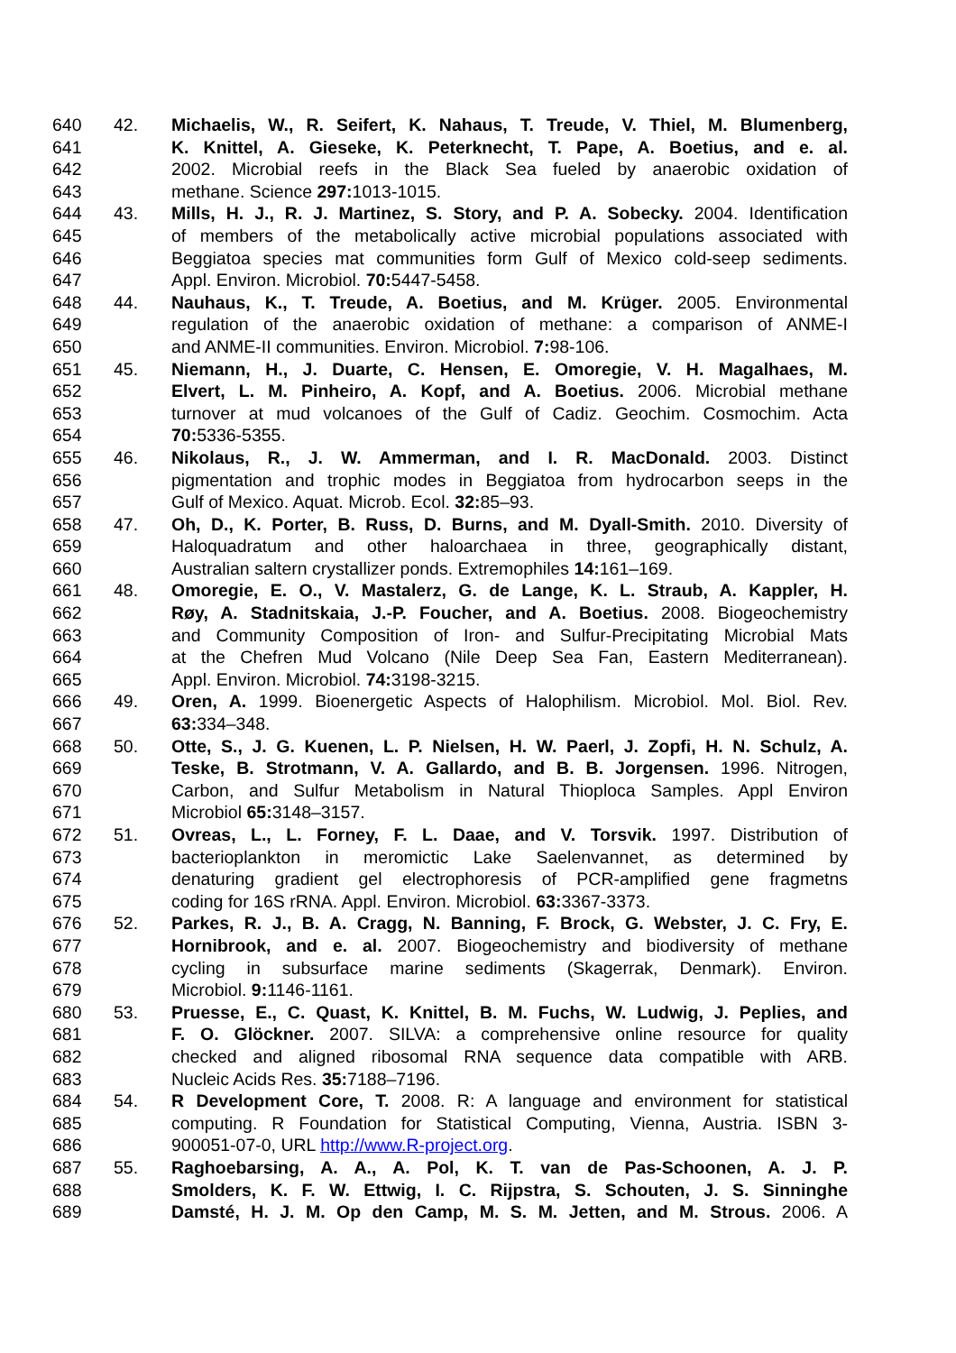640 42. Michaelis, W., R. Seifert, K. Nahaus, T. Treude, V. Thiel, M. Blumenberg,
641 K. Knittel, A. Gieseke, K. Peterknecht, T. Pape, A. Boetius, and e. al.
642 2002. Microbial reefs in the Black Sea fueled by anaerobic oxidation of
643 methane. Science 297: 1013-1015.
644 43. Mills, H. J., R. J. Martinez, S. Story, and P. A. Sobecky. 2004. Identification
645 of members of the metabolically active microbial populations associated with
646 Beggiatoa species mat communities form Gulf of Mexico cold-seep sediments.
647 Appl. Environ. Microbiol. 70: 5447-5458.
648 44. Nauhaus, K., T. Treude, A. Boetius, and M. Krüger. 2005. Environmental
649 regulation of the anaerobic oxidation of methane: a comparison of ANME-I
650 and ANME-II communities. Environ. Microbiol. 7: 98-106.
651 45. Niemann, H., J. Duarte, C. Hensen, E. Omoregie, V. H. Magalhaes, M.
652 Elvert, L. M. Pinheiro, A. Kopf, and A. Boetius. 2006. Microbial methane
653 turnover at mud volcanoes of the Gulf of Cadiz. Geochim. Cosmochim. Acta
654 70: 5336-5355.
655 46. Nikolaus, R., J. W. Ammerman, and I. R. MacDonald. 2003. Distinct
656 pigmentation and trophic modes in Beggiatoa from hydrocarbon seeps in the
657 Gulf of Mexico. Aquat. Microb. Ecol. 32: 85–93.
658 47. Oh, D., K. Porter, B. Russ, D. Burns, and M. Dyall-Smith. 2010. Diversity of
659 Haloquadratum and other haloarchaea in three, geographically distant,
660 Australian saltern crystallizer ponds. Extremophiles 14: 161–169.
661 48. Omoregie, E. O., V. Mastalerz, G. de Lange, K. L. Straub, A. Kappler, H.
662 Røy, A. Stadnitskaia, J.-P. Foucher, and A. Boetius. 2008. Biogeochemistry
663 and Community Composition of Iron- and Sulfur-Precipitating Microbial Mats
664 at the Chefren Mud Volcano (Nile Deep Sea Fan, Eastern Mediterranean).
665 Appl. Environ. Microbiol. 74: 3198-3215.
666 49. Oren, A. 1999. Bioenergetic Aspects of Halophilism. Microbiol. Mol. Biol. Rev.
667 63: 334–348.
668 50. Otte, S., J. G. Kuenen, L. P. Nielsen, H. W. Paerl, J. Zopfi, H. N. Schulz, A.
669 Teske, B. Strotmann, V. A. Gallardo, and B. B. Jorgensen. 1996. Nitrogen,
670 Carbon, and Sulfur Metabolism in Natural Thioploca Samples. Appl Environ
671 Microbiol 65: 3148–3157.
672 51. Ovreas, L., L. Forney, F. L. Daae, and V. Torsvik. 1997. Distribution of
673 bacterioplankton in meromictic Lake Saelenvannet, as determined by
674 denaturing gradient gel electrophoresis of PCR-amplified gene fragmetns
675 coding for 16S rRNA. Appl. Environ. Microbiol. 63: 3367-3373.
676 52. Parkes, R. J., B. A. Cragg, N. Banning, F. Brock, G. Webster, J. C. Fry, E.
677 Hornibrook, and e. al. 2007. Biogeochemistry and biodiversity of methane
678 cycling in subsurface marine sediments (Skagerrak, Denmark). Environ.
679 Microbiol. 9: 1146-1161.
680 53. Pruesse, E., C. Quast, K. Knittel, B. M. Fuchs, W. Ludwig, J. Peplies, and
681 F. O. Glöckner. 2007. SILVA: a comprehensive online resource for quality
682 checked and aligned ribosomal RNA sequence data compatible with ARB.
683 Nucleic Acids Res. 35: 7188–7196.
684 54. R Development Core, T. 2008. R: A language and environment for statistical
685 computing. R Foundation for Statistical Computing, Vienna, Austria. ISBN 3-
686 900051-07-0, URL http://www.R-project.org.
687 55. Raghoebarsing, A. A., A. Pol, K. T. van de Pas-Schoonen, A. J. P.
688 Smolders, K. F. W. Ettwig, I. C. Rijpstra, S. Schouten, J. S. Sinninghe
689 Damsté, H. J. M. Op den Camp, M. S. M. Jetten, and M. Strous. 2006. A